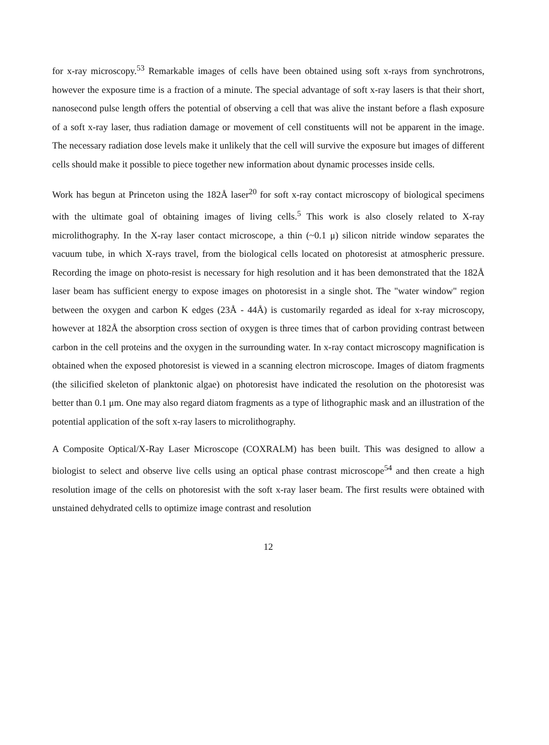for x-ray microscopy.<sup>53</sup> Remarkable images of cells have been obtained using soft x-rays from synchrotrons, however the exposure time is a fraction of a minute. The special advantage of soft x-ray lasers is that their short, nanosecond pulse length offers the potential of observing a cell that was alive the instant before a flash exposure of a soft x-ray laser, thus radiation damage or movement of cell constituents will not be apparent in the image. The necessary radiation dose levels make it unlikely that the cell will survive the exposure but images of different cells should make it possible to piece together new information about dynamic processes inside cells.
Work has begun at Princeton using the 182Å laser<sup>20</sup> for soft x-ray contact microscopy of biological specimens with the ultimate goal of obtaining images of living cells.<sup>5</sup> This work is also closely related to X-ray microlithography. In the X-ray laser contact microscope, a thin (~0.1 μ) silicon nitride window separates the vacuum tube, in which X-rays travel, from the biological cells located on photoresist at atmospheric pressure. Recording the image on photo-resist is necessary for high resolution and it has been demonstrated that the 182Å laser beam has sufficient energy to expose images on photoresist in a single shot. The "water window" region between the oxygen and carbon K edges (23Å - 44Å) is customarily regarded as ideal for x-ray microscopy, however at 182Å the absorption cross section of oxygen is three times that of carbon providing contrast between carbon in the cell proteins and the oxygen in the surrounding water. In x-ray contact microscopy magnification is obtained when the exposed photoresist is viewed in a scanning electron microscope. Images of diatom fragments (the silicified skeleton of planktonic algae) on photoresist have indicated the resolution on the photoresist was better than 0.1 μm. One may also regard diatom fragments as a type of lithographic mask and an illustration of the potential application of the soft x-ray lasers to microlithography.
A Composite Optical/X-Ray Laser Microscope (COXRALM) has been built. This was designed to allow a biologist to select and observe live cells using an optical phase contrast microscope<sup>54</sup> and then create a high resolution image of the cells on photoresist with the soft x-ray laser beam. The first results were obtained with unstained dehydrated cells to optimize image contrast and resolution
12